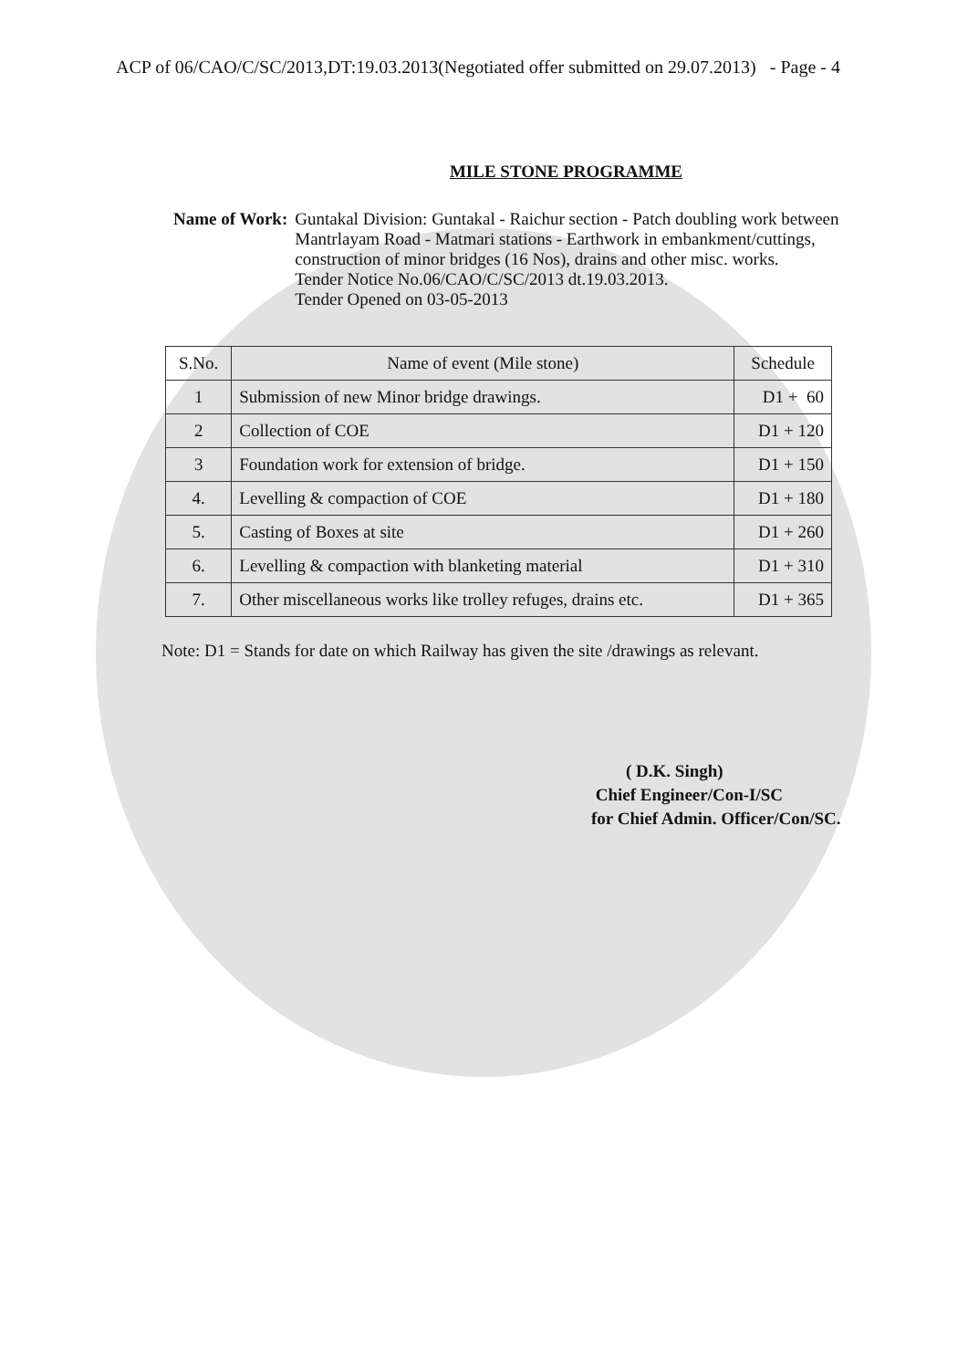ACP of 06/CAO/C/SC/2013,DT:19.03.2013(Negotiated offer submitted on 29.07.2013) - Page - 4
MILE STONE PROGRAMME
Name of Work: Guntakal Division: Guntakal - Raichur section - Patch doubling work between Mantrlayam Road - Matmari stations - Earthwork in embankment/cuttings, construction of minor bridges (16 Nos), drains and other misc. works.
Tender Notice No.06/CAO/C/SC/2013 dt.19.03.2013.
Tender Opened on 03-05-2013
| S.No. | Name of event (Mile stone) | Schedule |
| --- | --- | --- |
| 1 | Submission of new Minor bridge drawings. | D1 + 60 |
| 2 | Collection of COE | D1 + 120 |
| 3 | Foundation work for extension of bridge. | D1 + 150 |
| 4. | Levelling & compaction of COE | D1 + 180 |
| 5. | Casting of Boxes at site | D1 + 260 |
| 6. | Levelling & compaction with blanketing material | D1 + 310 |
| 7. | Other miscellaneous works like trolley refuges, drains etc. | D1 + 365 |
Note: D1 = Stands for date on which Railway has given the site /drawings as relevant.
( D.K. Singh)
Chief Engineer/Con-I/SC
for Chief Admin. Officer/Con/SC.